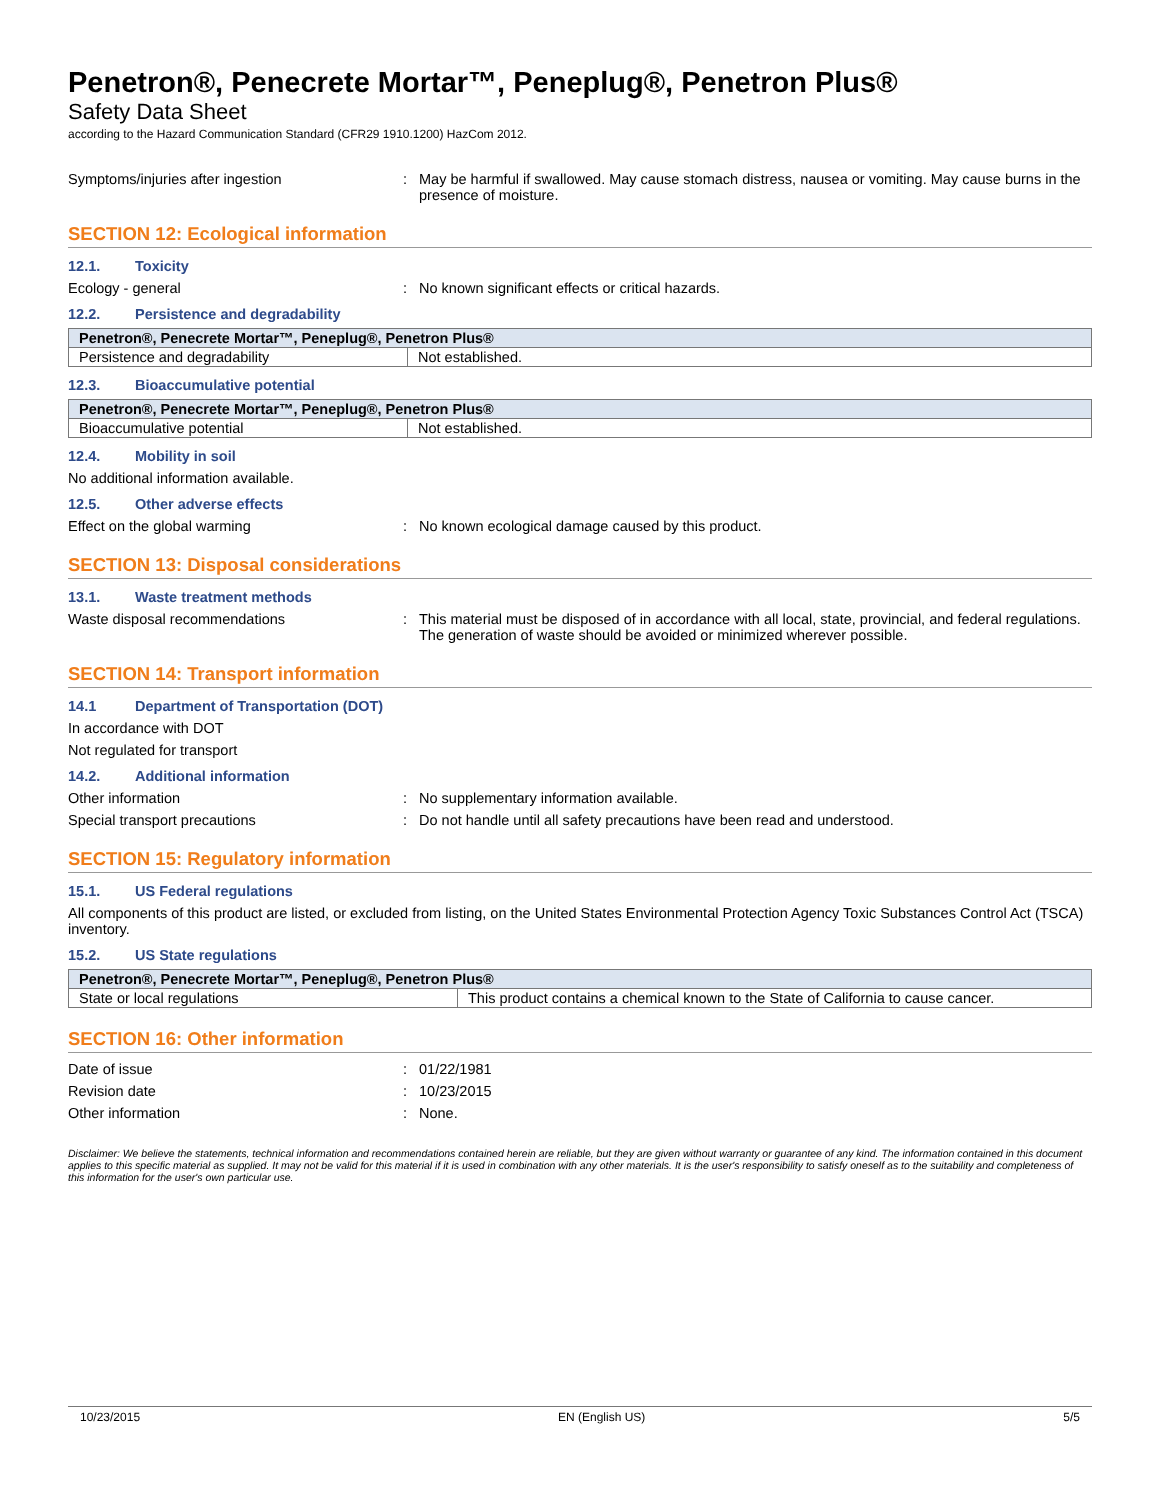Penetron®, Penecrete Mortar™, Peneplug®, Penetron Plus®
Safety Data Sheet
according to the Hazard Communication Standard (CFR29 1910.1200) HazCom 2012.
Symptoms/injuries after ingestion : May be harmful if swallowed. May cause stomach distress, nausea or vomiting. May cause burns in the presence of moisture.
SECTION 12: Ecological information
12.1. Toxicity
Ecology - general : No known significant effects or critical hazards.
12.2. Persistence and degradability
| Penetron®, Penecrete Mortar™, Peneplug®, Penetron Plus® | |
| --- | --- |
| Persistence and degradability | Not established. |
12.3. Bioaccumulative potential
| Penetron®, Penecrete Mortar™, Peneplug®, Penetron Plus® | |
| --- | --- |
| Bioaccumulative potential | Not established. |
12.4. Mobility in soil
No additional information available.
12.5. Other adverse effects
Effect on the global warming : No known ecological damage caused by this product.
SECTION 13: Disposal considerations
13.1. Waste treatment methods
Waste disposal recommendations : This material must be disposed of in accordance with all local, state, provincial, and federal regulations. The generation of waste should be avoided or minimized wherever possible.
SECTION 14: Transport information
14.1 Department of Transportation (DOT)
In accordance with DOT
Not regulated for transport
14.2. Additional information
Other information : No supplementary information available.
Special transport precautions : Do not handle until all safety precautions have been read and understood.
SECTION 15: Regulatory information
15.1. US Federal regulations
All components of this product are listed, or excluded from listing, on the United States Environmental Protection Agency Toxic Substances Control Act (TSCA) inventory.
15.2. US State regulations
| Penetron®, Penecrete Mortar™, Peneplug®, Penetron Plus® | |
| --- | --- |
| State or local regulations | This product contains a chemical known to the State of California to cause cancer. |
SECTION 16: Other information
Date of issue : 01/22/1981
Revision date : 10/23/2015
Other information : None.
Disclaimer: We believe the statements, technical information and recommendations contained herein are reliable, but they are given without warranty or guarantee of any kind. The information contained in this document applies to this specific material as supplied. It may not be valid for this material if it is used in combination with any other materials. It is the user's responsibility to satisfy oneself as to the suitability and completeness of this information for the user's own particular use.
10/23/2015 EN (English US) 5/5